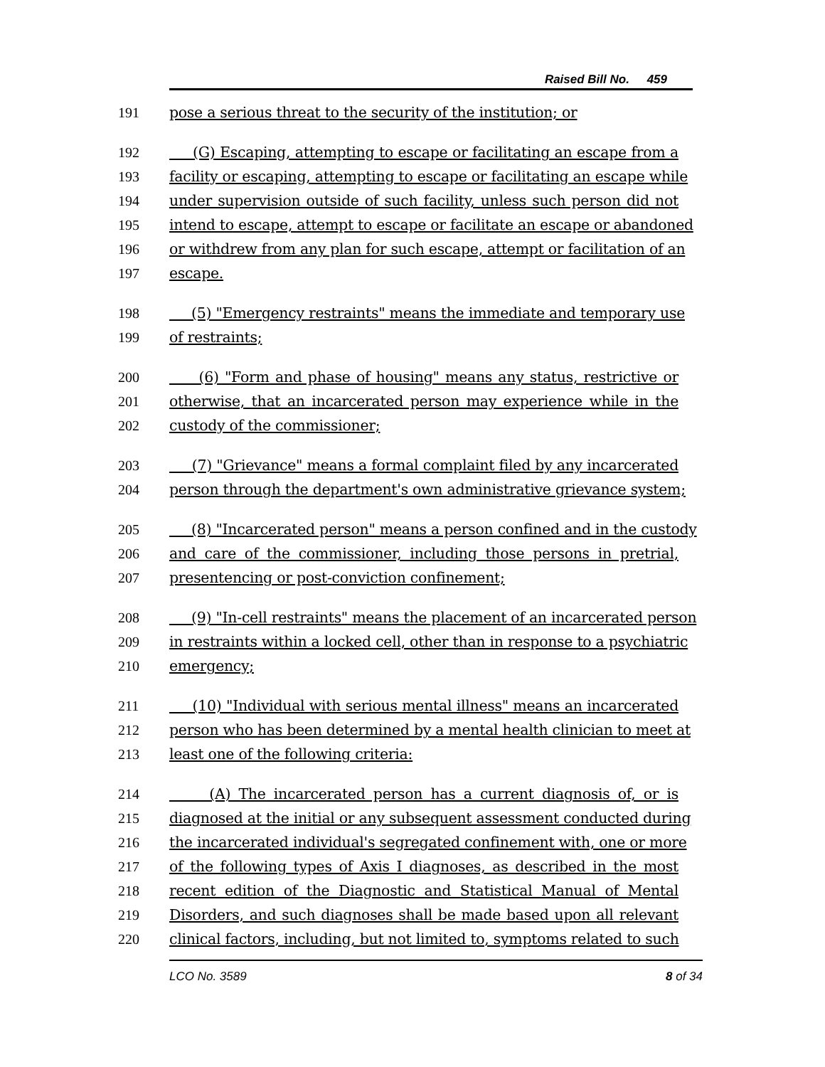Raised Bill No. 459
191 pose a serious threat to the security of the institution; or
192 (G) Escaping, attempting to escape or facilitating an escape from a
193 facility or escaping, attempting to escape or facilitating an escape while
194 under supervision outside of such facility, unless such person did not
195 intend to escape, attempt to escape or facilitate an escape or abandoned
196 or withdrew from any plan for such escape, attempt or facilitation of an
197 escape.
198 (5) "Emergency restraints" means the immediate and temporary use
199 of restraints;
200 (6) "Form and phase of housing" means any status, restrictive or
201 otherwise, that an incarcerated person may experience while in the
202 custody of the commissioner;
203 (7) "Grievance" means a formal complaint filed by any incarcerated
204 person through the department's own administrative grievance system;
205 (8) "Incarcerated person" means a person confined and in the custody
206 and care of the commissioner, including those persons in pretrial,
207 presentencing or post-conviction confinement;
208 (9) "In-cell restraints" means the placement of an incarcerated person
209 in restraints within a locked cell, other than in response to a psychiatric
210 emergency;
211 (10) "Individual with serious mental illness" means an incarcerated
212 person who has been determined by a mental health clinician to meet at
213 least one of the following criteria:
214 (A) The incarcerated person has a current diagnosis of, or is
215 diagnosed at the initial or any subsequent assessment conducted during
216 the incarcerated individual's segregated confinement with, one or more
217 of the following types of Axis I diagnoses, as described in the most
218 recent edition of the Diagnostic and Statistical Manual of Mental
219 Disorders, and such diagnoses shall be made based upon all relevant
220 clinical factors, including, but not limited to, symptoms related to such
LCO No. 3589 8 of 34